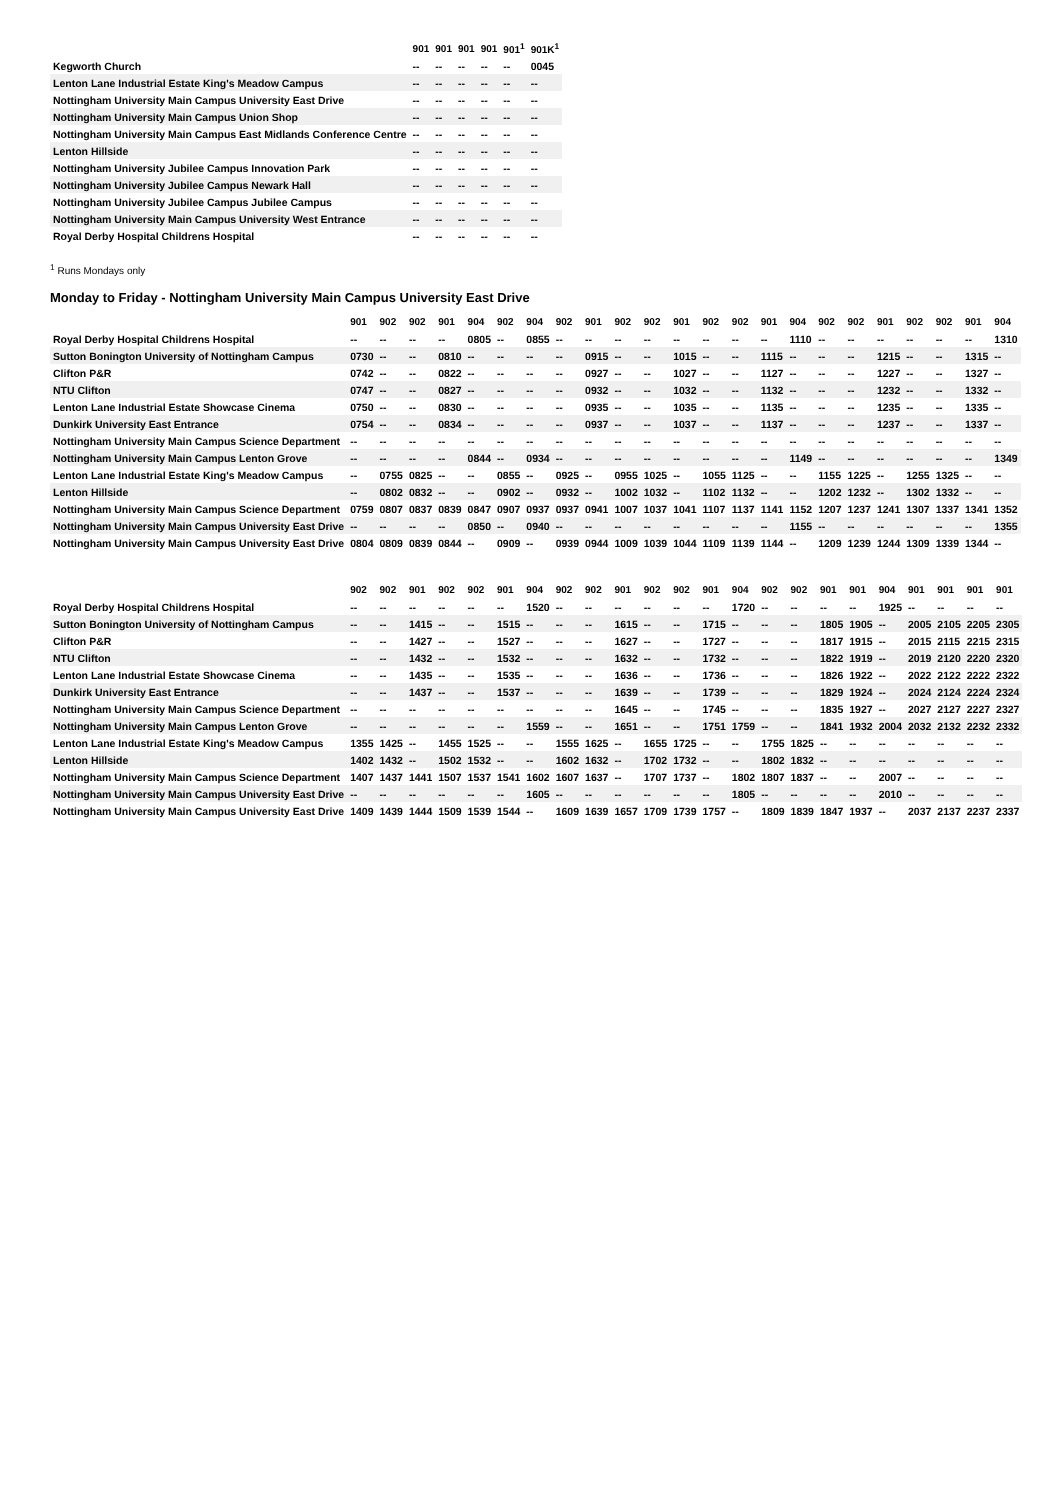| | 901 | 901 | 901 | 901 | 901<sup>1</sup> | 901K<sup>1</sup> |
| --- | --- | --- | --- | --- | --- | --- |
| Kegworth Church | -- | -- | -- | -- | -- | 0045 |
| Lenton Lane Industrial Estate King's Meadow Campus | -- | -- | -- | -- | -- | -- |
| Nottingham University Main Campus University East Drive | -- | -- | -- | -- | -- | -- |
| Nottingham University Main Campus Union Shop | -- | -- | -- | -- | -- | -- |
| Nottingham University Main Campus East Midlands Conference Centre | -- | -- | -- | -- | -- | -- |
| Lenton Hillside | -- | -- | -- | -- | -- | -- |
| Nottingham University Jubilee Campus Innovation Park | -- | -- | -- | -- | -- | -- |
| Nottingham University Jubilee Campus Newark Hall | -- | -- | -- | -- | -- | -- |
| Nottingham University Jubilee Campus Jubilee Campus | -- | -- | -- | -- | -- | -- |
| Nottingham University Main Campus University West Entrance | -- | -- | -- | -- | -- | -- |
| Royal Derby Hospital Childrens Hospital | -- | -- | -- | -- | -- | -- |
<sup>1</sup> Runs Mondays only
Monday to Friday - Nottingham University Main Campus University East Drive
| | 901 | 902 | 902 | 901 | 904 | 902 | 904 | 902 | 901 | 902 | 902 | 901 | 902 | 902 | 901 | 904 | 902 | 902 | 901 | 902 | 902 | 901 | 904 |
| --- | --- | --- | --- | --- | --- | --- | --- | --- | --- | --- | --- | --- | --- | --- | --- | --- | --- | --- | --- | --- | --- | --- | --- |
| Royal Derby Hospital Childrens Hospital | -- | -- | -- | -- | 0805 | -- | 0855 | -- | -- | -- | -- | -- | -- | -- | -- | 1110 | -- | -- | -- | -- | -- | -- | 1310 |
| Sutton Bonington University of Nottingham Campus | 0730 | -- | -- | 0810 | -- | -- | -- | -- | 0915 | -- | -- | 1015 | -- | -- | 1115 | -- | -- | -- | 1215 | -- | -- | 1315 | -- |
| Clifton P&R | 0742 | -- | -- | 0822 | -- | -- | -- | -- | 0927 | -- | -- | 1027 | -- | -- | 1127 | -- | -- | -- | 1227 | -- | -- | 1327 | -- |
| NTU Clifton | 0747 | -- | -- | 0827 | -- | -- | -- | -- | 0932 | -- | -- | 1032 | -- | -- | 1132 | -- | -- | -- | 1232 | -- | -- | 1332 | -- |
| Lenton Lane Industrial Estate Showcase Cinema | 0750 | -- | -- | 0830 | -- | -- | -- | -- | 0935 | -- | -- | 1035 | -- | -- | 1135 | -- | -- | -- | 1235 | -- | -- | 1335 | -- |
| Dunkirk University East Entrance | 0754 | -- | -- | 0834 | -- | -- | -- | -- | 0937 | -- | -- | 1037 | -- | -- | 1137 | -- | -- | -- | 1237 | -- | -- | 1337 | -- |
| Nottingham University Main Campus Science Department | -- | -- | -- | -- | -- | -- | -- | -- | -- | -- | -- | -- | -- | -- | -- | -- | -- | -- | -- | -- | -- | -- | -- |
| Nottingham University Main Campus Lenton Grove | -- | -- | -- | -- | 0844 | -- | 0934 | -- | -- | -- | -- | -- | -- | -- | -- | 1149 | -- | -- | -- | -- | -- | -- | 1349 |
| Lenton Lane Industrial Estate King's Meadow Campus | -- | 0755 | 0825 | -- | -- | 0855 | -- | 0925 | -- | 0955 | 1025 | -- | 1055 | 1125 | -- | -- | 1155 | 1225 | -- | 1255 | 1325 | -- | -- |
| Lenton Hillside | -- | 0802 | 0832 | -- | -- | 0902 | -- | 0932 | -- | 1002 | 1032 | -- | 1102 | 1132 | -- | -- | 1202 | 1232 | -- | 1302 | 1332 | -- | -- |
| Nottingham University Main Campus Science Department | 0759 | 0807 | 0837 | 0839 | 0847 | 0907 | 0937 | 0937 | 0941 | 1007 | 1037 | 1041 | 1107 | 1137 | 1141 | 1152 | 1207 | 1237 | 1241 | 1307 | 1337 | 1341 | 1352 |
| Nottingham University Main Campus University East Drive | -- | -- | -- | -- | 0850 | -- | 0940 | -- | -- | -- | -- | -- | -- | -- | -- | 1155 | -- | -- | -- | -- | -- | -- | 1355 |
| Nottingham University Main Campus University East Drive | 0804 | 0809 | 0839 | 0844 | -- | 0909 | -- | 0939 | 0944 | 1009 | 1039 | 1044 | 1109 | 1139 | 1144 | -- | 1209 | 1239 | 1244 | 1309 | 1339 | 1344 | -- |
| | 902 | 902 | 901 | 902 | 902 | 901 | 904 | 902 | 902 | 901 | 902 | 902 | 901 | 904 | 902 | 902 | 901 | 901 | 904 | 901 | 901 | 901 | 901 |
| --- | --- | --- | --- | --- | --- | --- | --- | --- | --- | --- | --- | --- | --- | --- | --- | --- | --- | --- | --- | --- | --- | --- | --- |
| Royal Derby Hospital Childrens Hospital | -- | -- | -- | -- | -- | -- | 1520 | -- | -- | -- | -- | -- | -- | 1720 | -- | -- | -- | -- | 1925 | -- | -- | -- | -- |
| Sutton Bonington University of Nottingham Campus | -- | -- | 1415 | -- | -- | 1515 | -- | -- | -- | 1615 | -- | -- | 1715 | -- | -- | -- | 1805 | 1905 | -- | 2005 | 2105 | 2205 | 2305 |
| Clifton P&R | -- | -- | 1427 | -- | -- | 1527 | -- | -- | -- | 1627 | -- | -- | 1727 | -- | -- | -- | 1817 | 1915 | -- | 2015 | 2115 | 2215 | 2315 |
| NTU Clifton | -- | -- | 1432 | -- | -- | 1532 | -- | -- | -- | 1632 | -- | -- | 1732 | -- | -- | -- | 1822 | 1919 | -- | 2019 | 2120 | 2220 | 2320 |
| Lenton Lane Industrial Estate Showcase Cinema | -- | -- | 1435 | -- | -- | 1535 | -- | -- | -- | 1636 | -- | -- | 1736 | -- | -- | -- | 1826 | 1922 | -- | 2022 | 2122 | 2222 | 2322 |
| Dunkirk University East Entrance | -- | -- | 1437 | -- | -- | 1537 | -- | -- | -- | 1639 | -- | -- | 1739 | -- | -- | -- | 1829 | 1924 | -- | 2024 | 2124 | 2224 | 2324 |
| Nottingham University Main Campus Science Department | -- | -- | -- | -- | -- | -- | -- | -- | -- | 1645 | -- | -- | 1745 | -- | -- | -- | 1835 | 1927 | -- | 2027 | 2127 | 2227 | 2327 |
| Nottingham University Main Campus Lenton Grove | -- | -- | -- | -- | -- | -- | 1559 | -- | -- | 1651 | -- | -- | 1751 | 1759 | -- | -- | 1841 | 1932 | 2004 | 2032 | 2132 | 2232 | 2332 |
| Lenton Lane Industrial Estate King's Meadow Campus | 1355 | 1425 | -- | 1455 | 1525 | -- | -- | 1555 | 1625 | -- | 1655 | 1725 | -- | -- | 1755 | 1825 | -- | -- | -- | -- | -- | -- | -- |
| Lenton Hillside | 1402 | 1432 | -- | 1502 | 1532 | -- | -- | 1602 | 1632 | -- | 1702 | 1732 | -- | -- | 1802 | 1832 | -- | -- | -- | -- | -- | -- | -- |
| Nottingham University Main Campus Science Department | 1407 | 1437 | 1441 | 1507 | 1537 | 1541 | 1602 | 1607 | 1637 | -- | 1707 | 1737 | -- | 1802 | 1807 | 1837 | -- | -- | 2007 | -- | -- | -- | -- |
| Nottingham University Main Campus University East Drive | -- | -- | -- | -- | -- | -- | 1605 | -- | -- | -- | -- | -- | -- | 1805 | -- | -- | -- | -- | 2010 | -- | -- | -- | -- |
| Nottingham University Main Campus University East Drive | 1409 | 1439 | 1444 | 1509 | 1539 | 1544 | -- | 1609 | 1639 | 1657 | 1709 | 1739 | 1757 | -- | 1809 | 1839 | 1847 | 1937 | -- | 2037 | 2137 | 2237 | 2337 |